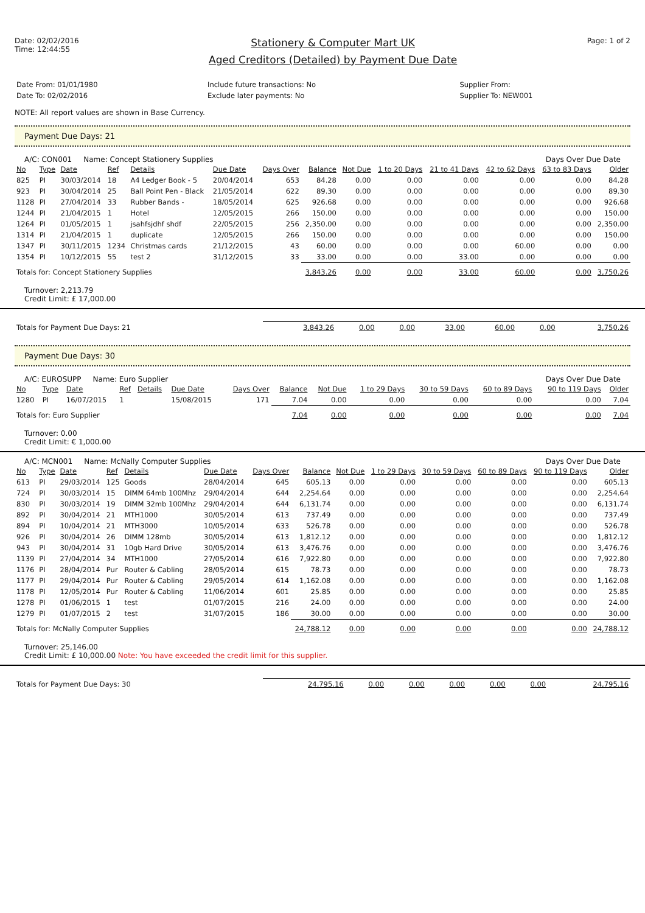Date: 02/02/2016
Time: 12:44:55
Stationery & Computer Mart UK
Aged Creditors (Detailed) by Payment Due Date
Page: 1 of 2
| Date From: 01/01/1980 | Include future transactions: No | Supplier From: |
| Date To: 02/02/2016 | Exclude later payments: No | Supplier To: NEW001 |
NOTE: All report values are shown in Base Currency.
Payment Due Days: 21
A/C: CON001 Name: Concept Stationery Supplies Days Over Due Date
| No | Type | Date | Ref | Details | Due Date | Days Over | Balance | Not Due | 1 to 20 Days | 21 to 41 Days | 42 to 62 Days | 63 to 83 Days | Older |
| --- | --- | --- | --- | --- | --- | --- | --- | --- | --- | --- | --- | --- | --- |
| 825 | PI | 30/03/2014 | 18 | A4 Ledger Book - 5 | 20/04/2014 | 653 | 84.28 | 0.00 | 0.00 | 0.00 | 0.00 | 0.00 | 84.28 |
| 923 | PI | 30/04/2014 | 25 | Ball Point Pen - Black | 21/05/2014 | 622 | 89.30 | 0.00 | 0.00 | 0.00 | 0.00 | 0.00 | 89.30 |
| 1128 | PI | 27/04/2014 | 33 | Rubber Bands - | 18/05/2014 | 625 | 926.68 | 0.00 | 0.00 | 0.00 | 0.00 | 0.00 | 926.68 |
| 1244 | PI | 21/04/2015 | 1 | Hotel | 12/05/2015 | 266 | 150.00 | 0.00 | 0.00 | 0.00 | 0.00 | 0.00 | 150.00 |
| 1264 | PI | 01/05/2015 | 1 | jsahfsjdhf shdf | 22/05/2015 | 256 | 2,350.00 | 0.00 | 0.00 | 0.00 | 0.00 | 0.00 | 2,350.00 |
| 1314 | PI | 21/04/2015 | 1 | duplicate | 12/05/2015 | 266 | 150.00 | 0.00 | 0.00 | 0.00 | 0.00 | 0.00 | 150.00 |
| 1347 | PI | 30/11/2015 | 1234 | Christmas cards | 21/12/2015 | 43 | 60.00 | 0.00 | 0.00 | 0.00 | 60.00 | 0.00 | 0.00 |
| 1354 | PI | 10/12/2015 | 55 | test 2 | 31/12/2015 | 33 | 33.00 | 0.00 | 0.00 | 33.00 | 0.00 | 0.00 | 0.00 |
| Totals for: Concept Stationery Supplies | | | | | | | 3,843.26 | 0.00 | 0.00 | 33.00 | 60.00 | 0.00 | 3,750.26 |
Turnover: 2,213.79
Credit Limit: £ 17,000.00
| Totals for Payment Due Days: 21 | 3,843.26 | 0.00 | 0.00 | 33.00 | 60.00 | 0.00 | 3,750.26 |
Payment Due Days: 30
A/C: EUROSUPP Name: Euro Supplier Days Over Due Date
| No | Type | Date | Ref | Details | Due Date | Days Over | Balance | Not Due | 1 to 29 Days | 30 to 59 Days | 60 to 89 Days | 90 to 119 Days | Older |
| --- | --- | --- | --- | --- | --- | --- | --- | --- | --- | --- | --- | --- | --- |
| 1280 | PI | 16/07/2015 | 1 | | 15/08/2015 | 171 | 7.04 | 0.00 | 0.00 | 0.00 | 0.00 | 0.00 | 7.04 |
| Totals for: Euro Supplier | | | | | | | 7.04 | 0.00 | 0.00 | 0.00 | 0.00 | 0.00 | 7.04 |
Turnover: 0.00
Credit Limit: € 1,000.00
A/C: MCN001 Name: McNally Computer Supplies Days Over Due Date
| No | Type | Date | Ref | Details | Due Date | Days Over | Balance | Not Due | 1 to 29 Days | 30 to 59 Days | 60 to 89 Days | 90 to 119 Days | Older |
| --- | --- | --- | --- | --- | --- | --- | --- | --- | --- | --- | --- | --- | --- |
| 613 | PI | 29/03/2014 | 125 | Goods | 28/04/2014 | 645 | 605.13 | 0.00 | 0.00 | 0.00 | 0.00 | 0.00 | 605.13 |
| 724 | PI | 30/03/2014 | 15 | DIMM 64mb 100Mhz | 29/04/2014 | 644 | 2,254.64 | 0.00 | 0.00 | 0.00 | 0.00 | 0.00 | 2,254.64 |
| 830 | PI | 30/03/2014 | 19 | DIMM 32mb 100Mhz | 29/04/2014 | 644 | 6,131.74 | 0.00 | 0.00 | 0.00 | 0.00 | 0.00 | 6,131.74 |
| 892 | PI | 30/04/2014 | 21 | MTH1000 | 30/05/2014 | 613 | 737.49 | 0.00 | 0.00 | 0.00 | 0.00 | 0.00 | 737.49 |
| 894 | PI | 10/04/2014 | 21 | MTH3000 | 10/05/2014 | 633 | 526.78 | 0.00 | 0.00 | 0.00 | 0.00 | 0.00 | 526.78 |
| 926 | PI | 30/04/2014 | 26 | DIMM 128mb | 30/05/2014 | 613 | 1,812.12 | 0.00 | 0.00 | 0.00 | 0.00 | 0.00 | 1,812.12 |
| 943 | PI | 30/04/2014 | 31 | 10gb Hard Drive | 30/05/2014 | 613 | 3,476.76 | 0.00 | 0.00 | 0.00 | 0.00 | 0.00 | 3,476.76 |
| 1139 | PI | 27/04/2014 | 34 | MTH1000 | 27/05/2014 | 616 | 7,922.80 | 0.00 | 0.00 | 0.00 | 0.00 | 0.00 | 7,922.80 |
| 1176 | PI | 28/04/2014 | Pur | Router & Cabling | 28/05/2014 | 615 | 78.73 | 0.00 | 0.00 | 0.00 | 0.00 | 0.00 | 78.73 |
| 1177 | PI | 29/04/2014 | Pur | Router & Cabling | 29/05/2014 | 614 | 1,162.08 | 0.00 | 0.00 | 0.00 | 0.00 | 0.00 | 1,162.08 |
| 1178 | PI | 12/05/2014 | Pur | Router & Cabling | 11/06/2014 | 601 | 25.85 | 0.00 | 0.00 | 0.00 | 0.00 | 0.00 | 25.85 |
| 1278 | PI | 01/06/2015 | 1 | test | 01/07/2015 | 216 | 24.00 | 0.00 | 0.00 | 0.00 | 0.00 | 0.00 | 24.00 |
| 1279 | PI | 01/07/2015 | 2 | test | 31/07/2015 | 186 | 30.00 | 0.00 | 0.00 | 0.00 | 0.00 | 0.00 | 30.00 |
| Totals for: McNally Computer Supplies | | | | | | | 24,788.12 | 0.00 | 0.00 | 0.00 | 0.00 | 0.00 | 24,788.12 |
Turnover: 25,146.00
Credit Limit: £ 10,000.00 Note: You have exceeded the credit limit for this supplier.
| Totals for Payment Due Days: 30 | 24,795.16 | 0.00 | 0.00 | 0.00 | 0.00 | 0.00 | 24,795.16 |